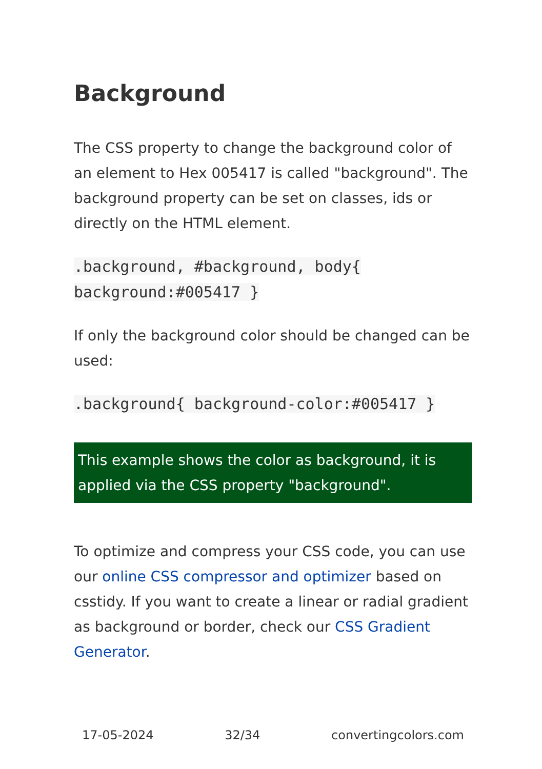Background
The CSS property to change the background color of an element to Hex 005417 is called "background". The background property can be set on classes, ids or directly on the HTML element.
.background, #background, body{ background:#005417 }
If only the background color should be changed can be used:
.background{ background-color:#005417 }
This example shows the color as background, it is applied via the CSS property "background".
To optimize and compress your CSS code, you can use our online CSS compressor and optimizer based on csstidy. If you want to create a linear or radial gradient as background or border, check our CSS Gradient Generator.
17-05-2024 32/34 convertingcolors.com